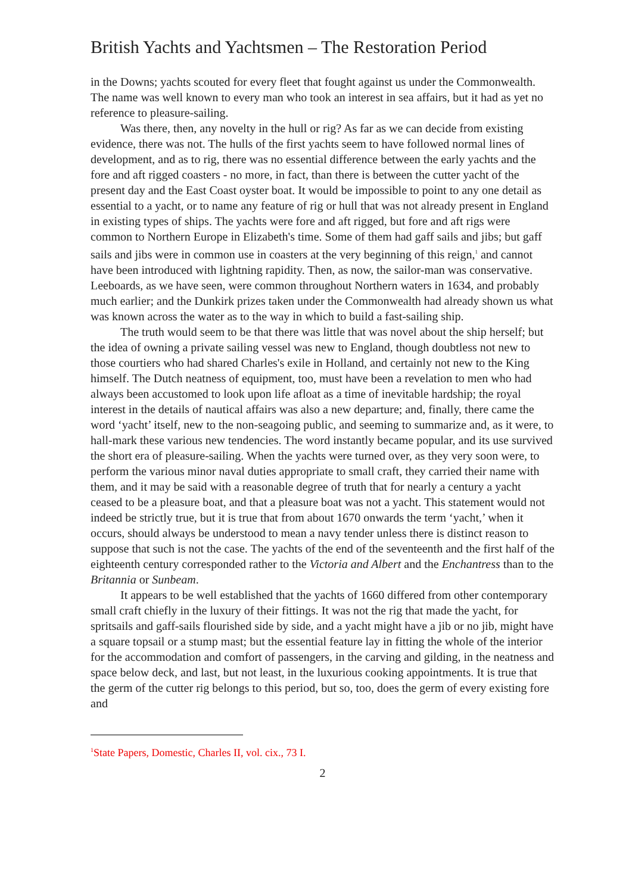British Yachts and Yachtsmen – The Restoration Period
in the Downs; yachts scouted for every fleet that fought against us under the Commonwealth. The name was well known to every man who took an interest in sea affairs, but it had as yet no reference to pleasure-sailing.
Was there, then, any novelty in the hull or rig? As far as we can decide from existing evidence, there was not. The hulls of the first yachts seem to have followed normal lines of development, and as to rig, there was no essential difference between the early yachts and the fore and aft rigged coasters - no more, in fact, than there is between the cutter yacht of the present day and the East Coast oyster boat. It would be impossible to point to any one detail as essential to a yacht, or to name any feature of rig or hull that was not already present in England in existing types of ships. The yachts were fore and aft rigged, but fore and aft rigs were common to Northern Europe in Elizabeth's time. Some of them had gaff sails and jibs; but gaff sails and jibs were in common use in coasters at the very beginning of this reign,<sup>1</sup> and cannot have been introduced with lightning rapidity. Then, as now, the sailor-man was conservative. Leeboards, as we have seen, were common throughout Northern waters in 1634, and probably much earlier; and the Dunkirk prizes taken under the Commonwealth had already shown us what was known across the water as to the way in which to build a fast-sailing ship.
The truth would seem to be that there was little that was novel about the ship herself; but the idea of owning a private sailing vessel was new to England, though doubtless not new to those courtiers who had shared Charles's exile in Holland, and certainly not new to the King himself. The Dutch neatness of equipment, too, must have been a revelation to men who had always been accustomed to look upon life afloat as a time of inevitable hardship; the royal interest in the details of nautical affairs was also a new departure; and, finally, there came the word ‘yacht’ itself, new to the non-seagoing public, and seeming to summarize and, as it were, to hall-mark these various new tendencies. The word instantly became popular, and its use survived the short era of pleasure-sailing. When the yachts were turned over, as they very soon were, to perform the various minor naval duties appropriate to small craft, they carried their name with them, and it may be said with a reasonable degree of truth that for nearly a century a yacht ceased to be a pleasure boat, and that a pleasure boat was not a yacht. This statement would not indeed be strictly true, but it is true that from about 1670 onwards the term ‘yacht,’ when it occurs, should always be understood to mean a navy tender unless there is distinct reason to suppose that such is not the case. The yachts of the end of the seventeenth and the first half of the eighteenth century corresponded rather to the Victoria and Albert and the Enchantress than to the Britannia or Sunbeam.
It appears to be well established that the yachts of 1660 differed from other contemporary small craft chiefly in the luxury of their fittings. It was not the rig that made the yacht, for spritsails and gaff-sails flourished side by side, and a yacht might have a jib or no jib, might have a square topsail or a stump mast; but the essential feature lay in fitting the whole of the interior for the accommodation and comfort of passengers, in the carving and gilding, in the neatness and space below deck, and last, but not least, in the luxurious cooking appointments. It is true that the germ of the cutter rig belongs to this period, but so, too, does the germ of every existing fore and
<sup>1</sup> State Papers, Domestic, Charles II, vol. cix., 73 I.
2